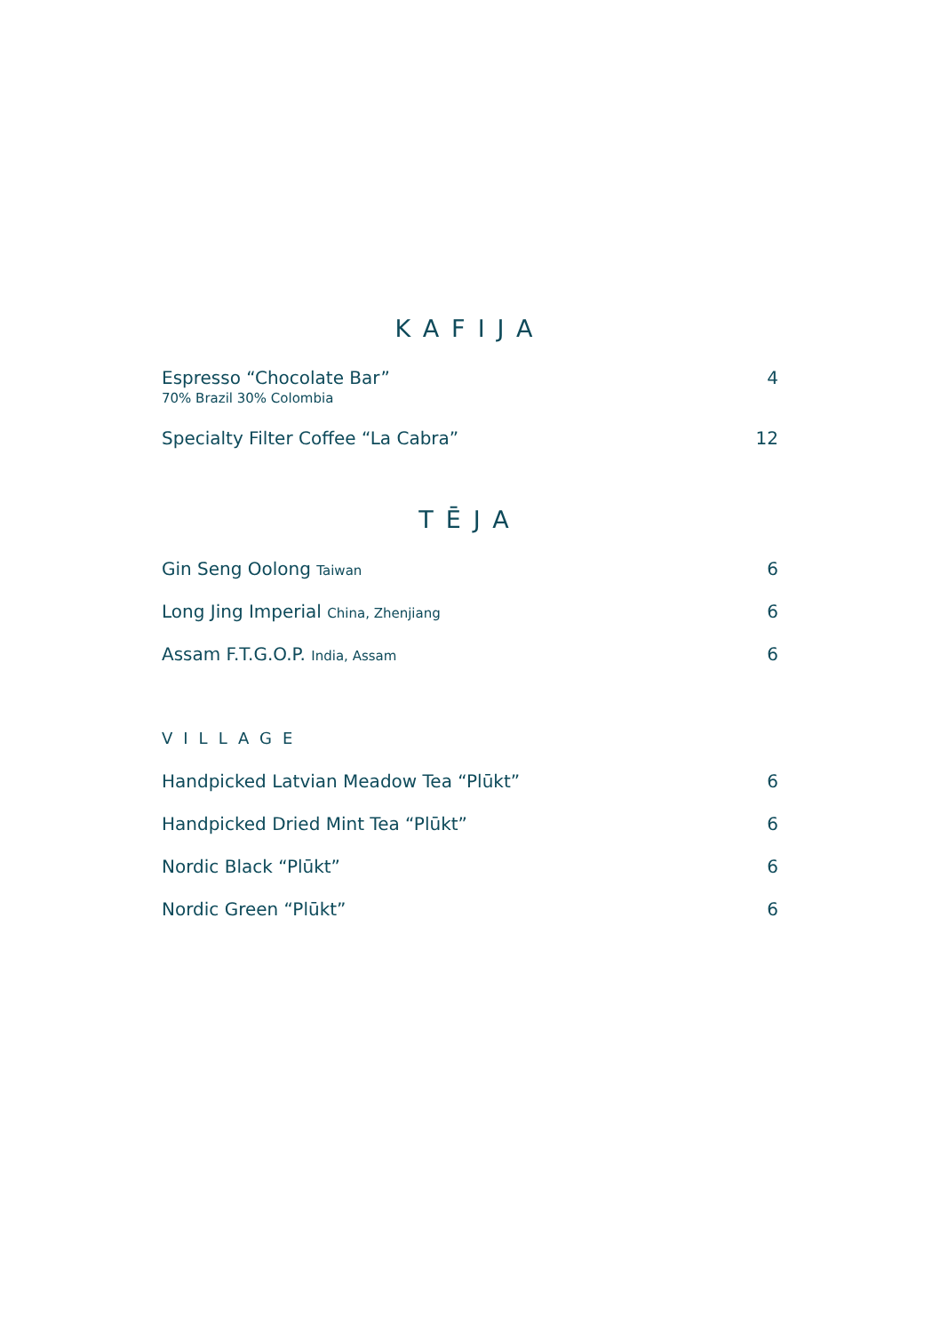KAFIJA
Espresso “Chocolate Bar” 4
70% Brazil 30% Colombia
Specialty Filter Coffee “La Cabra” 12
TĒJA
Gin Seng Oolong Taiwan 6
Long Jing Imperial China, Zhenjiang 6
Assam F.T.G.O.P. India, Assam 6
VILLAGE
Handpicked Latvian Meadow Tea “Plūkt” 6
Handpicked Dried Mint Tea “Plūkt” 6
Nordic Black “Plūkt” 6
Nordic Green “Plūkt” 6